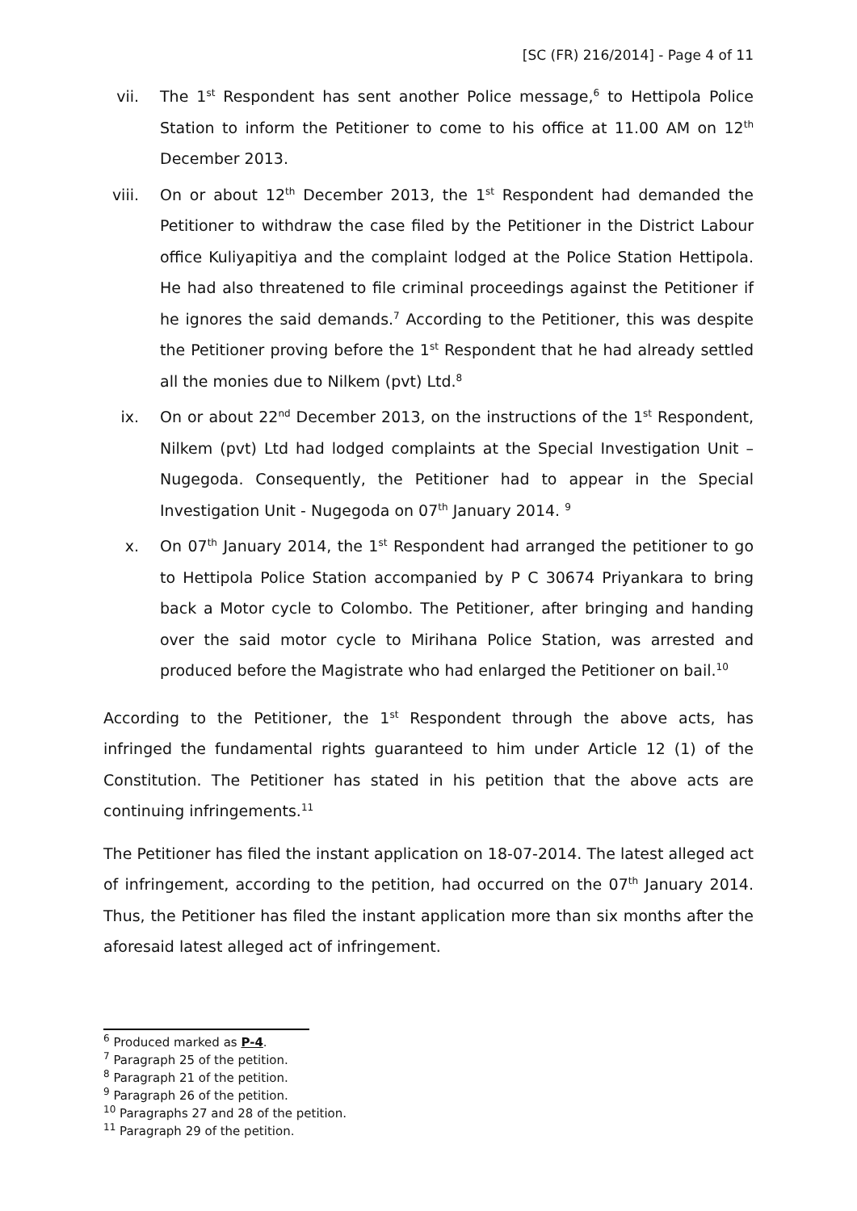[SC (FR) 216/2014] - Page 4 of 11
vii. The 1<sup>st</sup> Respondent has sent another Police message,<sup>6</sup> to Hettipola Police Station to inform the Petitioner to come to his office at 11.00 AM on 12<sup>th</sup> December 2013.
viii. On or about 12<sup>th</sup> December 2013, the 1<sup>st</sup> Respondent had demanded the Petitioner to withdraw the case filed by the Petitioner in the District Labour office Kuliyapitiya and the complaint lodged at the Police Station Hettipola. He had also threatened to file criminal proceedings against the Petitioner if he ignores the said demands.<sup>7</sup> According to the Petitioner, this was despite the Petitioner proving before the 1<sup>st</sup> Respondent that he had already settled all the monies due to Nilkem (pvt) Ltd.<sup>8</sup>
ix. On or about 22<sup>nd</sup> December 2013, on the instructions of the 1<sup>st</sup> Respondent, Nilkem (pvt) Ltd had lodged complaints at the Special Investigation Unit – Nugegoda. Consequently, the Petitioner had to appear in the Special Investigation Unit - Nugegoda on 07<sup>th</sup> January 2014. <sup>9</sup>
x. On 07<sup>th</sup> January 2014, the 1<sup>st</sup> Respondent had arranged the petitioner to go to Hettipola Police Station accompanied by P C 30674 Priyankara to bring back a Motor cycle to Colombo. The Petitioner, after bringing and handing over the said motor cycle to Mirihana Police Station, was arrested and produced before the Magistrate who had enlarged the Petitioner on bail.<sup>10</sup>
According to the Petitioner, the 1<sup>st</sup> Respondent through the above acts, has infringed the fundamental rights guaranteed to him under Article 12 (1) of the Constitution. The Petitioner has stated in his petition that the above acts are continuing infringements.<sup>11</sup>
The Petitioner has filed the instant application on 18-07-2014. The latest alleged act of infringement, according to the petition, had occurred on the 07<sup>th</sup> January 2014. Thus, the Petitioner has filed the instant application more than six months after the aforesaid latest alleged act of infringement.
<sup>6</sup> Produced marked as P-4.
<sup>7</sup> Paragraph 25 of the petition.
<sup>8</sup> Paragraph 21 of the petition.
<sup>9</sup> Paragraph 26 of the petition.
<sup>10</sup> Paragraphs 27 and 28 of the petition.
<sup>11</sup> Paragraph 29 of the petition.